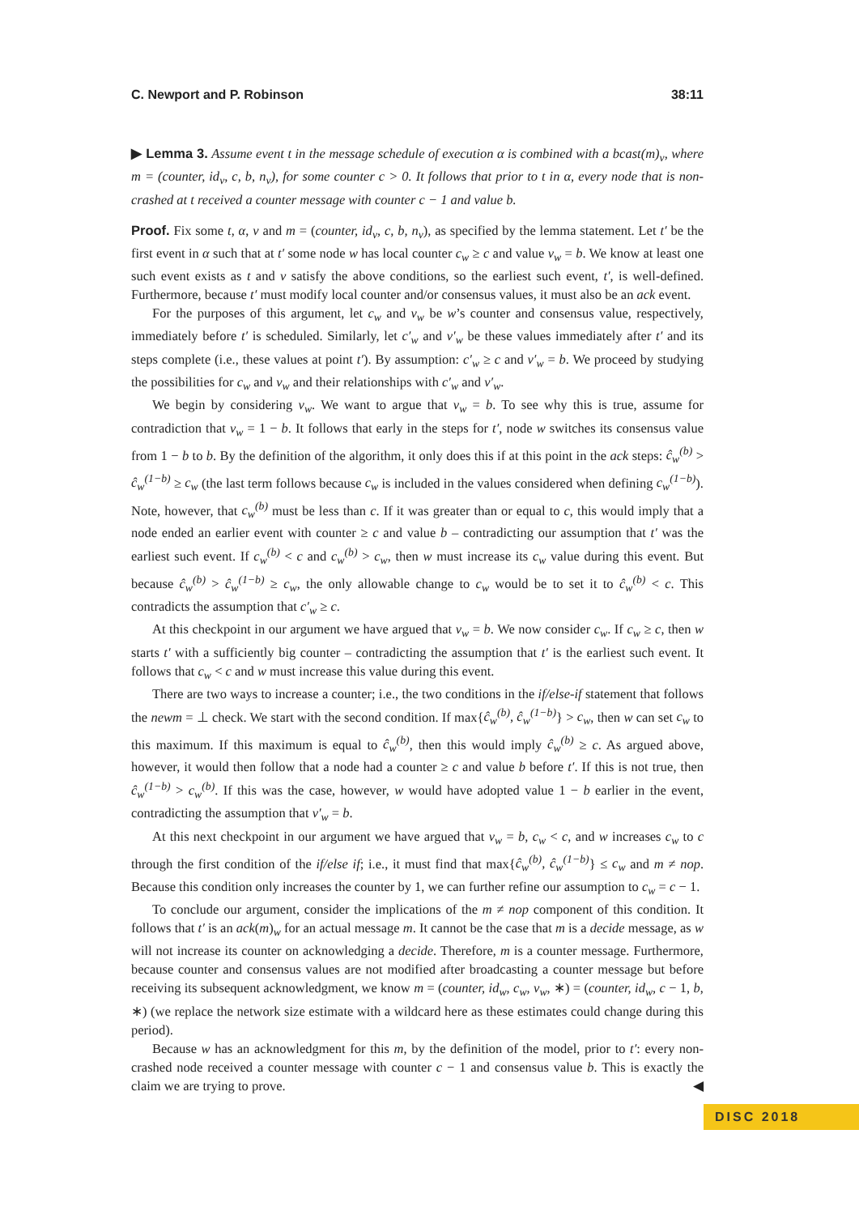C. Newport and P. Robinson 38:11
▶ Lemma 3. Assume event t in the message schedule of execution α is combined with a bcast(m)<sub>v</sub>, where m = (counter, id<sub>v</sub>, c, b, n<sub>v</sub>), for some counter c > 0. It follows that prior to t in α, every node that is non-crashed at t received a counter message with counter c − 1 and value b.
Proof. Fix some t, α, v and m = (counter, id<sub>v</sub>, c, b, n<sub>v</sub>), as specified by the lemma statement. Let t′ be the first event in α such that at t′ some node w has local counter c<sub>w</sub> ≥ c and value v<sub>w</sub> = b. We know at least one such event exists as t and v satisfy the above conditions, so the earliest such event, t′, is well-defined. Furthermore, because t′ must modify local counter and/or consensus values, it must also be an ack event.
For the purposes of this argument, let c<sub>w</sub> and v<sub>w</sub> be w’s counter and consensus value, respectively, immediately before t′ is scheduled. Similarly, let c′<sub>w</sub> and v′<sub>w</sub> be these values immediately after t′ and its steps complete (i.e., these values at point t′). By assumption: c′<sub>w</sub> ≥ c and v′<sub>w</sub> = b. We proceed by studying the possibilities for c<sub>w</sub> and v<sub>w</sub> and their relationships with c′<sub>w</sub> and v′<sub>w</sub>.
We begin by considering v<sub>w</sub>. We want to argue that v<sub>w</sub> = b. To see why this is true, assume for contradiction that v<sub>w</sub> = 1 − b. It follows that early in the steps for t′, node w switches its consensus value from 1 − b to b. By the definition of the algorithm, it only does this if at this point in the ack steps: ĉ<sub>w</sub><sup>(b)</sup> > ĉ<sub>w</sub><sup>(1−b)</sup> ≥ c<sub>w</sub> (the last term follows because c<sub>w</sub> is included in the values considered when defining c<sub>w</sub><sup>(1−b)</sup>). Note, however, that c<sub>w</sub><sup>(b)</sup> must be less than c. If it was greater than or equal to c, this would imply that a node ended an earlier event with counter ≥ c and value b – contradicting our assumption that t′ was the earliest such event. If c<sub>w</sub><sup>(b)</sup> < c and c<sub>w</sub><sup>(b)</sup> > c<sub>w</sub>, then w must increase its c<sub>w</sub> value during this event. But because ĉ<sub>w</sub><sup>(b)</sup> > ĉ<sub>w</sub><sup>(1−b)</sup> ≥ c<sub>w</sub>, the only allowable change to c<sub>w</sub> would be to set it to ĉ<sub>w</sub><sup>(b)</sup> < c. This contradicts the assumption that c′<sub>w</sub> ≥ c.
At this checkpoint in our argument we have argued that v<sub>w</sub> = b. We now consider c<sub>w</sub>. If c<sub>w</sub> ≥ c, then w starts t′ with a sufficiently big counter – contradicting the assumption that t′ is the earliest such event. It follows that c<sub>w</sub> < c and w must increase this value during this event.
There are two ways to increase a counter; i.e., the two conditions in the if/else-if statement that follows the newm = ⊥ check. We start with the second condition. If max{ĉ<sub>w</sub><sup>(b)</sup>, ĉ<sub>w</sub><sup>(1−b)</sup>} > c<sub>w</sub>, then w can set c<sub>w</sub> to this maximum. If this maximum is equal to ĉ<sub>w</sub><sup>(b)</sup>, then this would imply ĉ<sub>w</sub><sup>(b)</sup> ≥ c. As argued above, however, it would then follow that a node had a counter ≥ c and value b before t′. If this is not true, then ĉ<sub>w</sub><sup>(1−b)</sup> > c<sub>w</sub><sup>(b)</sup>. If this was the case, however, w would have adopted value 1 − b earlier in the event, contradicting the assumption that v′<sub>w</sub> = b.
At this next checkpoint in our argument we have argued that v<sub>w</sub> = b, c<sub>w</sub> < c, and w increases c<sub>w</sub> to c through the first condition of the if/else if; i.e., it must find that max{ĉ<sub>w</sub><sup>(b)</sup>, ĉ<sub>w</sub><sup>(1−b)</sup>} ≤ c<sub>w</sub> and m ≠ nop. Because this condition only increases the counter by 1, we can further refine our assumption to c<sub>w</sub> = c − 1.
To conclude our argument, consider the implications of the m ≠ nop component of this condition. It follows that t′ is an ack(m)<sub>w</sub> for an actual message m. It cannot be the case that m is a decide message, as w will not increase its counter on acknowledging a decide. Therefore, m is a counter message. Furthermore, because counter and consensus values are not modified after broadcasting a counter message but before receiving its subsequent acknowledgment, we know m = (counter, id<sub>w</sub>, c<sub>w</sub>, v<sub>w</sub>, ∗) = (counter, id<sub>w</sub>, c − 1, b, ∗) (we replace the network size estimate with a wildcard here as these estimates could change during this period).
Because w has an acknowledgment for this m, by the definition of the model, prior to t′: every non-crashed node received a counter message with counter c − 1 and consensus value b. This is exactly the claim we are trying to prove. ◀
DISC 2018